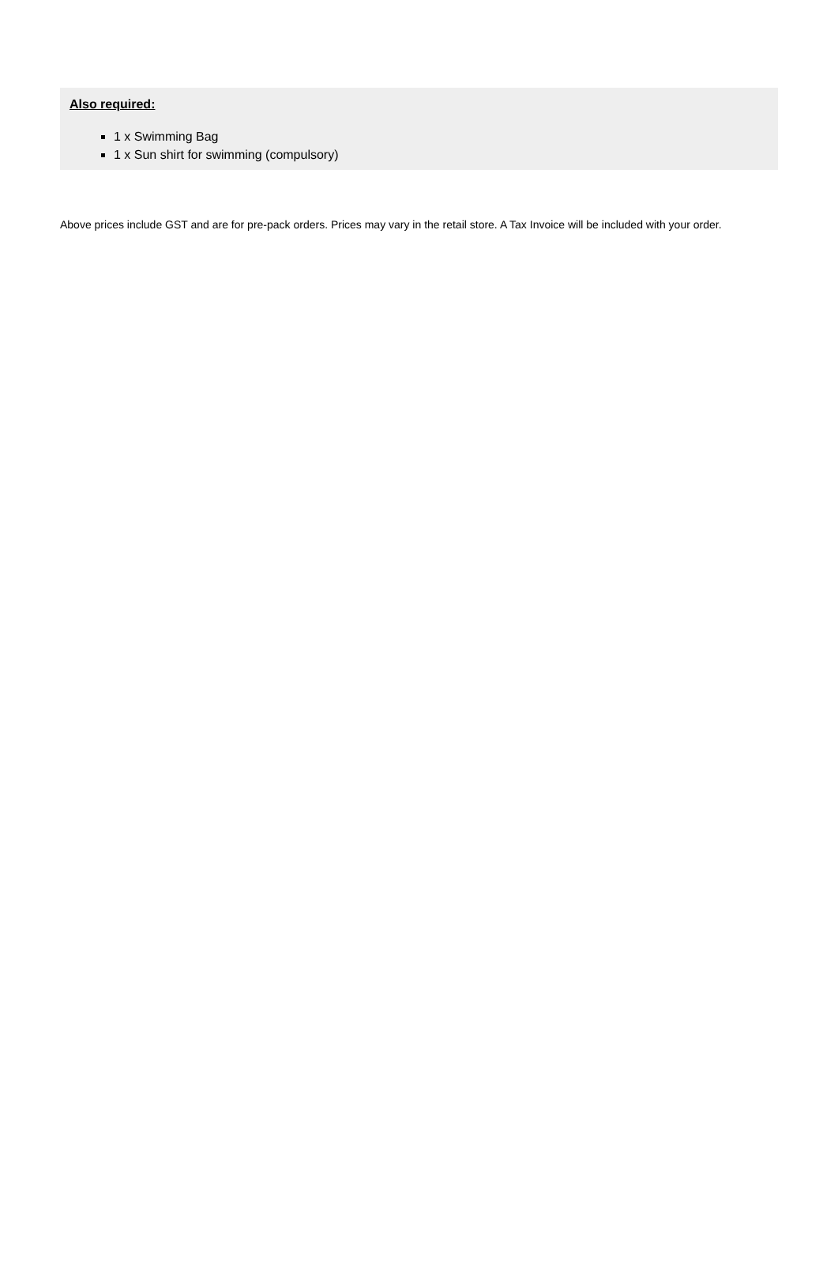Also required:
1 x Swimming Bag
1 x Sun shirt for swimming (compulsory)
Above prices include GST and are for pre-pack orders. Prices may vary in the retail store. A Tax Invoice will be included with your order.